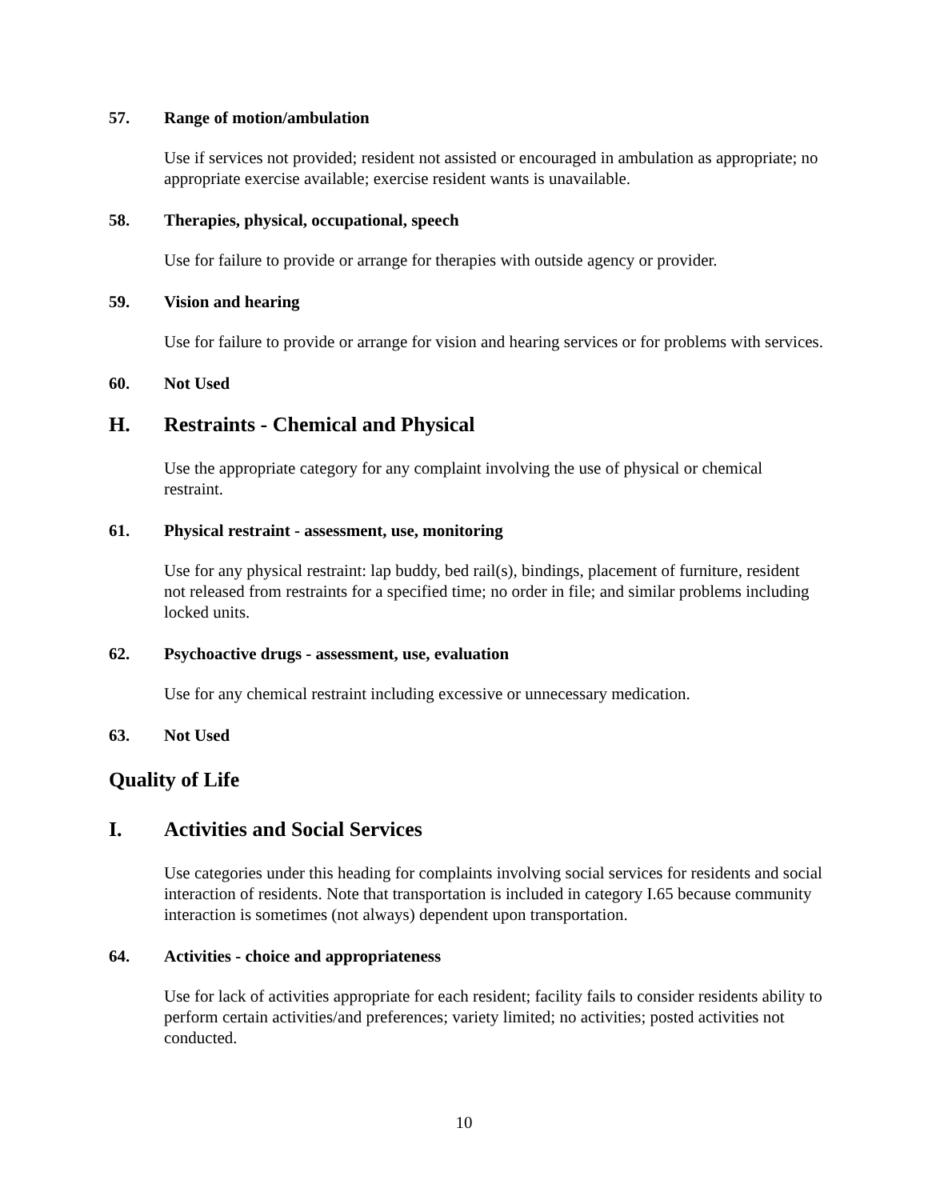57. Range of motion/ambulation
Use if services not provided; resident not assisted or encouraged in ambulation as appropriate; no appropriate exercise available; exercise resident wants is unavailable.
58. Therapies, physical, occupational, speech
Use for failure to provide or arrange for therapies with outside agency or provider.
59. Vision and hearing
Use for failure to provide or arrange for vision and hearing services or for problems with services.
60. Not Used
H. Restraints - Chemical and Physical
Use the appropriate category for any complaint involving the use of physical or chemical restraint.
61. Physical restraint - assessment, use, monitoring
Use for any physical restraint: lap buddy, bed rail(s), bindings, placement of furniture, resident not released from restraints for a specified time; no order in file; and similar problems including locked units.
62. Psychoactive drugs - assessment, use, evaluation
Use for any chemical restraint including excessive or unnecessary medication.
63. Not Used
Quality of Life
I. Activities and Social Services
Use categories under this heading for complaints involving social services for residents and social interaction of residents. Note that transportation is included in category I.65 because community interaction is sometimes (not always) dependent upon transportation.
64. Activities - choice and appropriateness
Use for lack of activities appropriate for each resident; facility fails to consider residents ability to perform certain activities/and preferences; variety limited; no activities; posted activities not conducted.
10